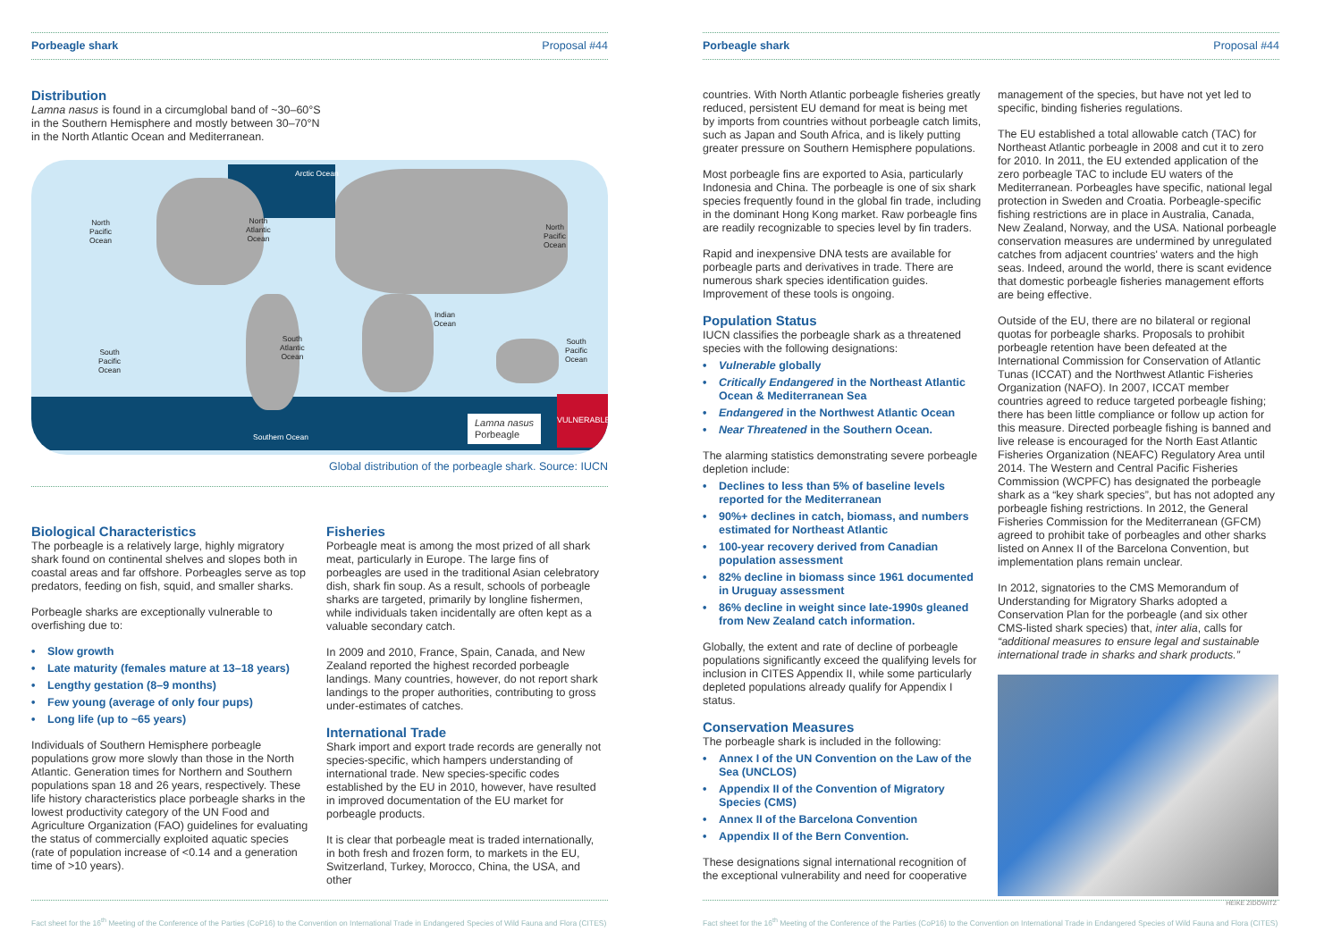Porbeagle shark Proposal #44
Distribution
Lamna nasus is found in a circumglobal band of ~30–60°S
in the Southern Hemisphere and mostly between 30–70°N
in the North Atlantic Ocean and Mediterranean.
Arctic Ocean
North
Pacific
Ocean
North
Atlantic
Ocean
North
Pacific
Ocean
Indian
Ocean
South
Atlantic
Ocean
South
Pacific
Ocean
South
Pacific
Ocean
Southern Ocean
Lamna nasus
Porbeagle
VULNERABLE
Global distribution of the porbeagle shark. Source: IUCN
Biological Characteristics
The porbeagle is a relatively large, highly migratory shark found on continental shelves and slopes both in coastal areas and far offshore. Porbeagles serve as top predators, feeding on fish, squid, and smaller sharks.
Porbeagle sharks are exceptionally vulnerable to overfishing due to:
• Slow growth
• Late maturity (females mature at 13–18 years)
• Lengthy gestation (8–9 months)
• Few young (average of only four pups)
• Long life (up to ~65 years)
Individuals of Southern Hemisphere porbeagle populations grow more slowly than those in the North Atlantic. Generation times for Northern and Southern populations span 18 and 26 years, respectively. These life history characteristics place porbeagle sharks in the lowest productivity category of the UN Food and Agriculture Organization (FAO) guidelines for evaluating the status of commercially exploited aquatic species (rate of population increase of <0.14 and a generation time of >10 years).
Fisheries
Porbeagle meat is among the most prized of all shark meat, particularly in Europe. The large fins of porbeagles are used in the traditional Asian celebratory dish, shark fin soup. As a result, schools of porbeagle sharks are targeted, primarily by longline fishermen, while individuals taken incidentally are often kept as a valuable secondary catch.
In 2009 and 2010, France, Spain, Canada, and New Zealand reported the highest recorded porbeagle landings. Many countries, however, do not report shark landings to the proper authorities, contributing to gross under-estimates of catches.
International Trade
Shark import and export trade records are generally not species-specific, which hampers understanding of international trade. New species-specific codes established by the EU in 2010, however, have resulted in improved documentation of the EU market for porbeagle products.
It is clear that porbeagle meat is traded internationally, in both fresh and frozen form, to markets in the EU, Switzerland, Turkey, Morocco, China, the USA, and other
Fact sheet for the 16<sup>th</sup> Meeting of the Conference of the Parties (CoP16) to the Convention on International Trade in Endangered Species of Wild Fauna and Flora (CITES)
Porbeagle shark Proposal #44
countries. With North Atlantic porbeagle fisheries greatly reduced, persistent EU demand for meat is being met by imports from countries without porbeagle catch limits, such as Japan and South Africa, and is likely putting greater pressure on Southern Hemisphere populations.
Most porbeagle fins are exported to Asia, particularly Indonesia and China. The porbeagle is one of six shark species frequently found in the global fin trade, including in the dominant Hong Kong market. Raw porbeagle fins are readily recognizable to species level by fin traders.
Rapid and inexpensive DNA tests are available for porbeagle parts and derivatives in trade. There are numerous shark species identification guides. Improvement of these tools is ongoing.
Population Status
IUCN classifies the porbeagle shark as a threatened species with the following designations:
• Vulnerable globally
• Critically Endangered in the Northeast Atlantic Ocean & Mediterranean Sea
• Endangered in the Northwest Atlantic Ocean
• Near Threatened in the Southern Ocean.
The alarming statistics demonstrating severe porbeagle depletion include:
• Declines to less than 5% of baseline levels reported for the Mediterranean
• 90%+ declines in catch, biomass, and numbers estimated for Northeast Atlantic
• 100-year recovery derived from Canadian population assessment
• 82% decline in biomass since 1961 documented in Uruguay assessment
• 86% decline in weight since late-1990s gleaned from New Zealand catch information.
Globally, the extent and rate of decline of porbeagle populations significantly exceed the qualifying levels for inclusion in CITES Appendix II, while some particularly depleted populations already qualify for Appendix I status.
Conservation Measures
The porbeagle shark is included in the following:
• Annex I of the UN Convention on the Law of the Sea (UNCLOS)
• Appendix II of the Convention of Migratory Species (CMS)
• Annex II of the Barcelona Convention
• Appendix II of the Bern Convention.
These designations signal international recognition of the exceptional vulnerability and need for cooperative
management of the species, but have not yet led to specific, binding fisheries regulations.
The EU established a total allowable catch (TAC) for Northeast Atlantic porbeagle in 2008 and cut it to zero for 2010. In 2011, the EU extended application of the zero porbeagle TAC to include EU waters of the Mediterranean. Porbeagles have specific, national legal protection in Sweden and Croatia. Porbeagle-specific fishing restrictions are in place in Australia, Canada, New Zealand, Norway, and the USA. National porbeagle conservation measures are undermined by unregulated catches from adjacent countries' waters and the high seas. Indeed, around the world, there is scant evidence that domestic porbeagle fisheries management efforts are being effective.
Outside of the EU, there are no bilateral or regional quotas for porbeagle sharks. Proposals to prohibit porbeagle retention have been defeated at the International Commission for Conservation of Atlantic Tunas (ICCAT) and the Northwest Atlantic Fisheries Organization (NAFO). In 2007, ICCAT member countries agreed to reduce targeted porbeagle fishing; there has been little compliance or follow up action for this measure. Directed porbeagle fishing is banned and live release is encouraged for the North East Atlantic Fisheries Organization (NEAFC) Regulatory Area until 2014. The Western and Central Pacific Fisheries Commission (WCPFC) has designated the porbeagle shark as a “key shark species”, but has not adopted any porbeagle fishing restrictions. In 2012, the General Fisheries Commission for the Mediterranean (GFCM) agreed to prohibit take of porbeagles and other sharks listed on Annex II of the Barcelona Convention, but implementation plans remain unclear.
In 2012, signatories to the CMS Memorandum of Understanding for Migratory Sharks adopted a Conservation Plan for the porbeagle (and six other CMS-listed shark species) that, inter alia, calls for “additional measures to ensure legal and sustainable international trade in sharks and shark products.”
HEIKE ZIDOWITZ
Fact sheet for the 16<sup>th</sup> Meeting of the Conference of the Parties (CoP16) to the Convention on International Trade in Endangered Species of Wild Fauna and Flora (CITES)